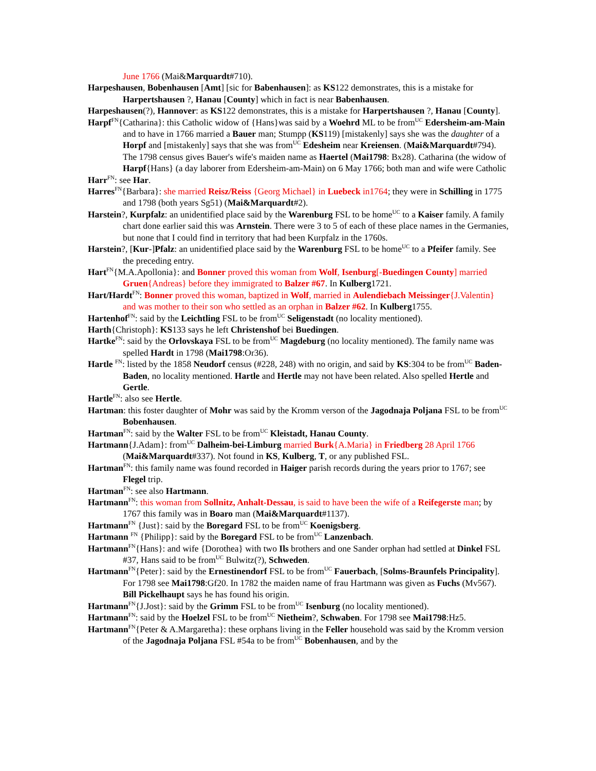June 1766 (Mai&Marquardt#710).
Harpeshausen, Bobenhausen [Amt] [sic for Babenhausen]: as KS122 demonstrates, this is a mistake for Harpertshausen ?, Hanau [County] which in fact is near Babenhausen.
Harpeshausen(?), Hannover: as KS122 demonstrates, this is a mistake for Harpertshausen ?, Hanau [County].
Harpf<sup>FN</sup>{Catharina}: this Catholic widow of {Hans}was said by a Woehrd ML to be from<sup>UC</sup> Edersheim-am-Main and to have in 1766 married a Bauer man; Stumpp (KS119) [mistakenly] says she was the daughter of a Horpf and [mistakenly] says that she was from<sup>UC</sup> Edesheim near Kreiensen. (Mai&Marquardt#794). The 1798 census gives Bauer's wife's maiden name as Haertel (Mai1798: Bx28). Catharina (the widow of Harpf{Hans} (a day laborer from Edersheim-am-Main) on 6 May 1766; both man and wife were Catholic
Harr<sup>FN</sup>: see Har.
Harres<sup>FN</sup>{Barbara}: she married Reisz/Reiss {Georg Michael} in Luebeck in1764; they were in Schilling in 1775 and 1798 (both years Sg51) (Mai&Marquardt#2).
Harstein?, Kurpfalz: an unidentified place said by the Warenburg FSL to be home<sup>UC</sup> to a Kaiser family. A family chart done earlier said this was Arnstein. There were 3 to 5 of each of these place names in the Germanies, but none that I could find in territory that had been Kurpfalz in the 1760s.
Harstein?, [Kur-]Pfalz: an unidentified place said by the Warenburg FSL to be home<sup>UC</sup> to a Pfeifer family. See the preceding entry.
Hart<sup>FN</sup>{M.A.Apollonia}: and Bonner proved this woman from Wolf, Isenburg[-Buedingen County] married Gruen{Andreas} before they immigrated to Balzer #67. In Kulberg1721.
Hart/Hardt<sup>FN</sup>: Bonner proved this woman, baptized in Wolf, married in Aulendiebach Meissinger{J.Valentin} and was mother to their son who settled as an orphan in Balzer #62. In Kulberg1755.
Hartenhof<sup>FN</sup>: said by the Leichtling FSL to be from<sup>UC</sup> Seligenstadt (no locality mentioned).
Harth{Christoph}: KS133 says he left Christenshof bei Buedingen.
Hartke<sup>FN</sup>: said by the Orlovskaya FSL to be from<sup>UC</sup> Magdeburg (no locality mentioned). The family name was spelled Hardt in 1798 (Mai1798:Or36).
Hartle <sup>FN</sup>: listed by the 1858 Neudorf census (#228, 248) with no origin, and said by KS:304 to be from<sup>UC</sup> Baden-Baden, no locality mentioned. Hartle and Hertle may not have been related. Also spelled Hertle and Gertle.
Hartle<sup>FN</sup>: also see Hertle.
Hartman: this foster daughter of Mohr was said by the Kromm verson of the Jagodnaja Poljana FSL to be from<sup>UC</sup> Bobenhausen.
Hartman<sup>FN</sup>: said by the Walter FSL to be from<sup>UC</sup> Kleistadt, Hanau County.
Hartmann{J.Adam}: from<sup>UC</sup> Dalheim-bei-Limburg married Burk{A.Maria} in Friedberg 28 April 1766 (Mai&Marquardt#337). Not found in KS, Kulberg, T, or any published FSL.
Hartman<sup>FN</sup>: this family name was found recorded in Haiger parish records during the years prior to 1767; see Flegel trip.
Hartman<sup>FN</sup>: see also Hartmann.
Hartmann<sup>FN</sup>: this woman from Sollnitz, Anhalt-Dessau, is said to have been the wife of a Reifegerste man; by 1767 this family was in Boaro man (Mai&Marquardt#1137).
Hartmann<sup>FN</sup> {Just}: said by the Boregard FSL to be from<sup>UC</sup> Koenigsberg.
Hartmann <sup>FN</sup> {Philipp}: said by the Boregard FSL to be from<sup>UC</sup> Lanzenbach.
Hartmann<sup>FN</sup>{Hans}: and wife {Dorothea} with two Ils brothers and one Sander orphan had settled at Dinkel FSL #37, Hans said to be from<sup>UC</sup> Bulwitz(?), Schweden.
Hartmann<sup>FN</sup>{Peter}: said by the Ernestinendorf FSL to be from<sup>UC</sup> Fauerbach, [Solms-Braunfels Principality]. For 1798 see Mai1798:Gf20. In 1782 the maiden name of frau Hartmann was given as Fuchs (Mv567). Bill Pickelhaupt says he has found his origin.
Hartmann<sup>FN</sup>{J.Jost}: said by the Grimm FSL to be from<sup>UC</sup> Isenburg (no locality mentioned).
Hartmann<sup>FN</sup>: said by the Hoelzel FSL to be from<sup>UC</sup> Nietheim?, Schwaben. For 1798 see Mai1798:Hz5.
Hartmann<sup>FN</sup>{Peter & A.Margaretha}: these orphans living in the Feller household was said by the Kromm version of the Jagodnaja Poljana FSL #54a to be from<sup>UC</sup> Bobenhausen, and by the